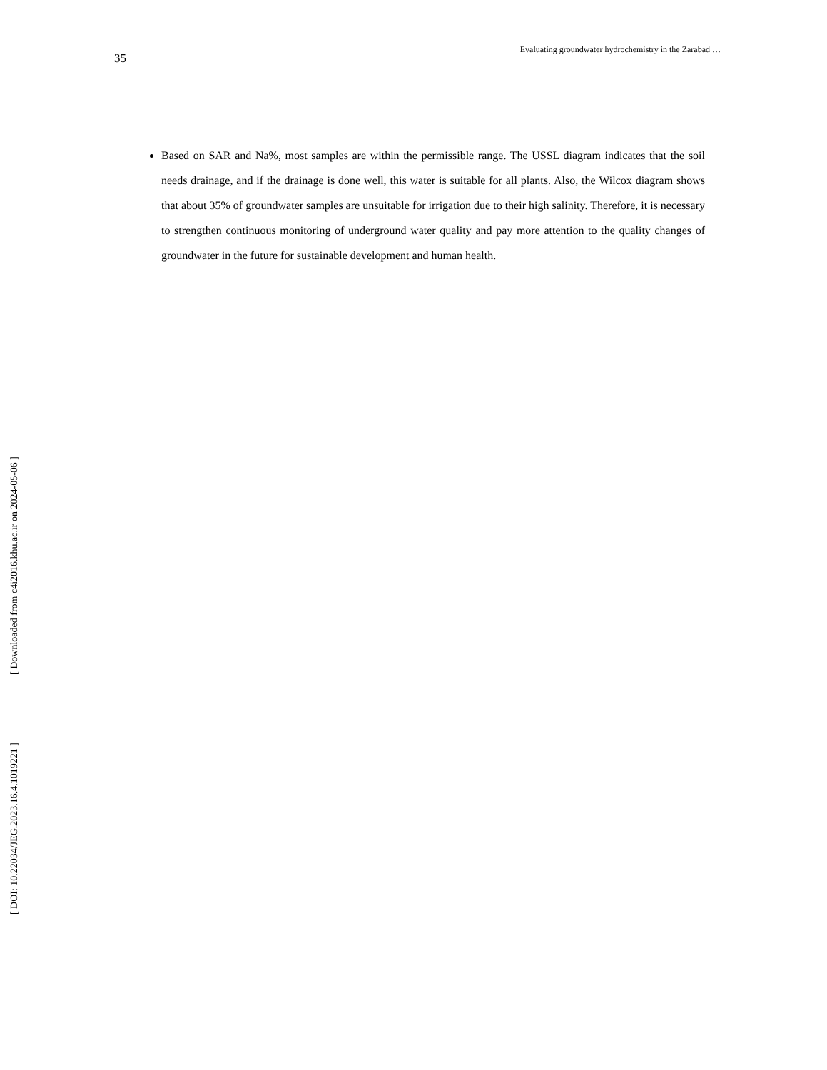35 Evaluating groundwater hydrochemistry in the Zarabad …
Based on SAR and Na%, most samples are within the permissible range. The USSL diagram indicates that the soil needs drainage, and if the drainage is done well, this water is suitable for all plants. Also, the Wilcox diagram shows that about 35% of groundwater samples are unsuitable for irrigation due to their high salinity. Therefore, it is necessary to strengthen continuous monitoring of underground water quality and pay more attention to the quality changes of groundwater in the future for sustainable development and human health.
[ Downloaded from c4i2016.khu.ac.ir on 2024-05-06 ]
[ DOI: 10.22034/JEG.2023.16.4.1019221 ]